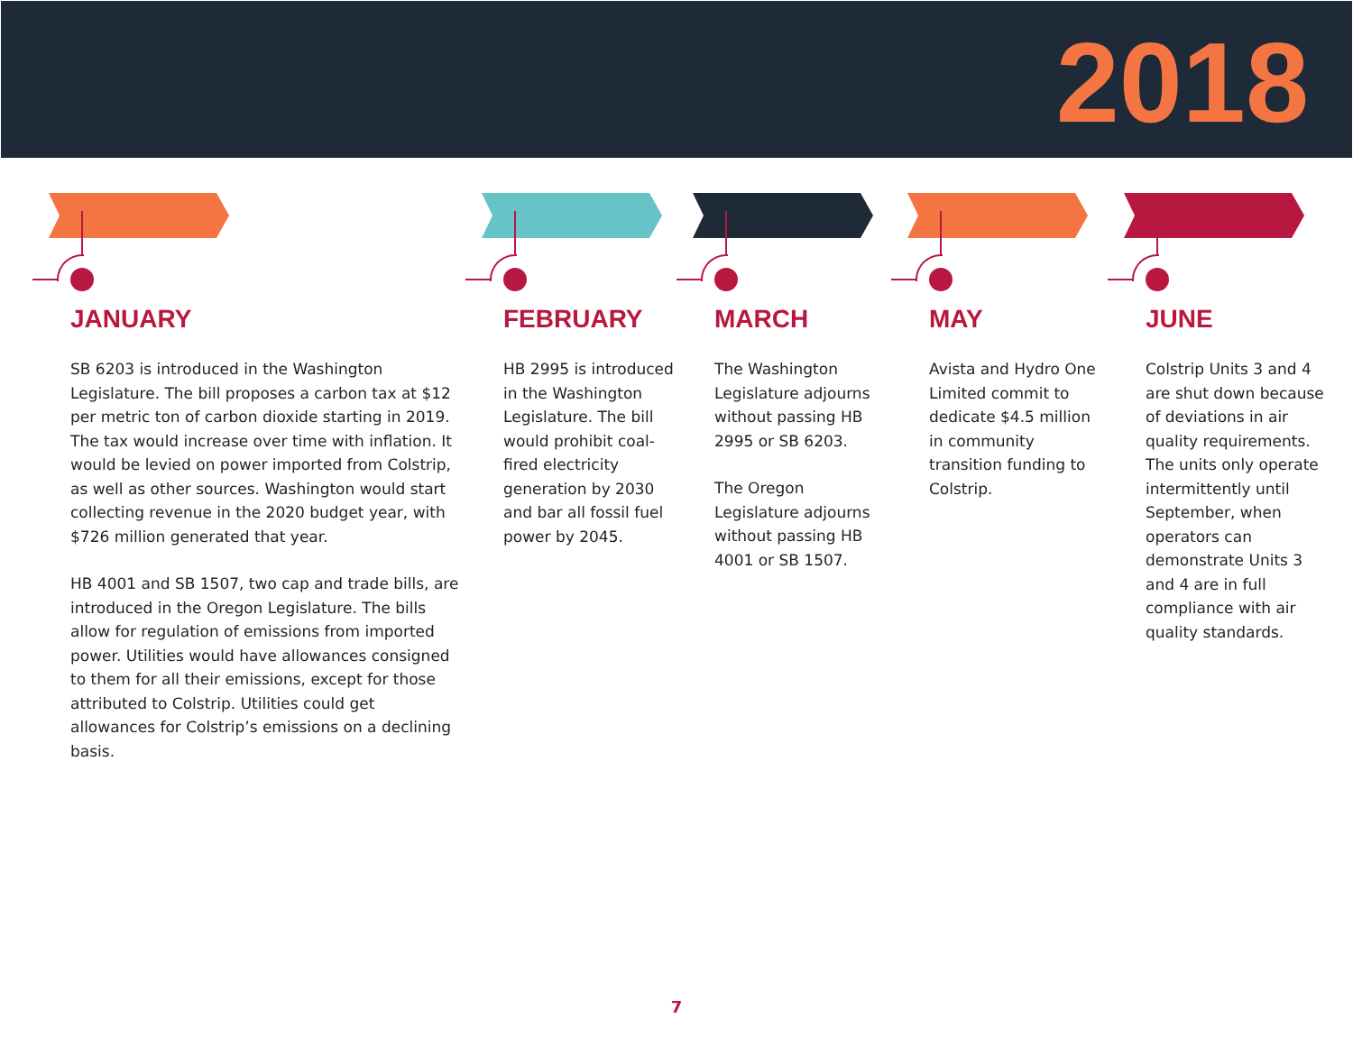2018
JANUARY
SB 6203 is introduced in the Washington Legislature. The bill proposes a carbon tax at $12 per metric ton of carbon dioxide starting in 2019. The tax would increase over time with inflation. It would be levied on power imported from Colstrip, as well as other sources. Washington would start collecting revenue in the 2020 budget year, with $726 million generated that year.
HB 4001 and SB 1507, two cap and trade bills, are introduced in the Oregon Legislature. The bills allow for regulation of emissions from imported power. Utilities would have allowances consigned to them for all their emissions, except for those attributed to Colstrip. Utilities could get allowances for Colstrip’s emissions on a declining basis.
FEBRUARY
HB 2995 is introduced in the Washington Legislature. The bill would prohibit coal-fired electricity generation by 2030 and bar all fossil fuel power by 2045.
MARCH
The Washington Legislature adjourns without passing HB 2995 or SB 6203.
The Oregon Legislature adjourns without passing HB 4001 or SB 1507.
MAY
Avista and Hydro One Limited commit to dedicate $4.5 million in community transition funding to Colstrip.
JUNE
Colstrip Units 3 and 4 are shut down because of deviations in air quality requirements. The units only operate intermittently until September, when operators can demonstrate Units 3 and 4 are in full compliance with air quality standards.
7